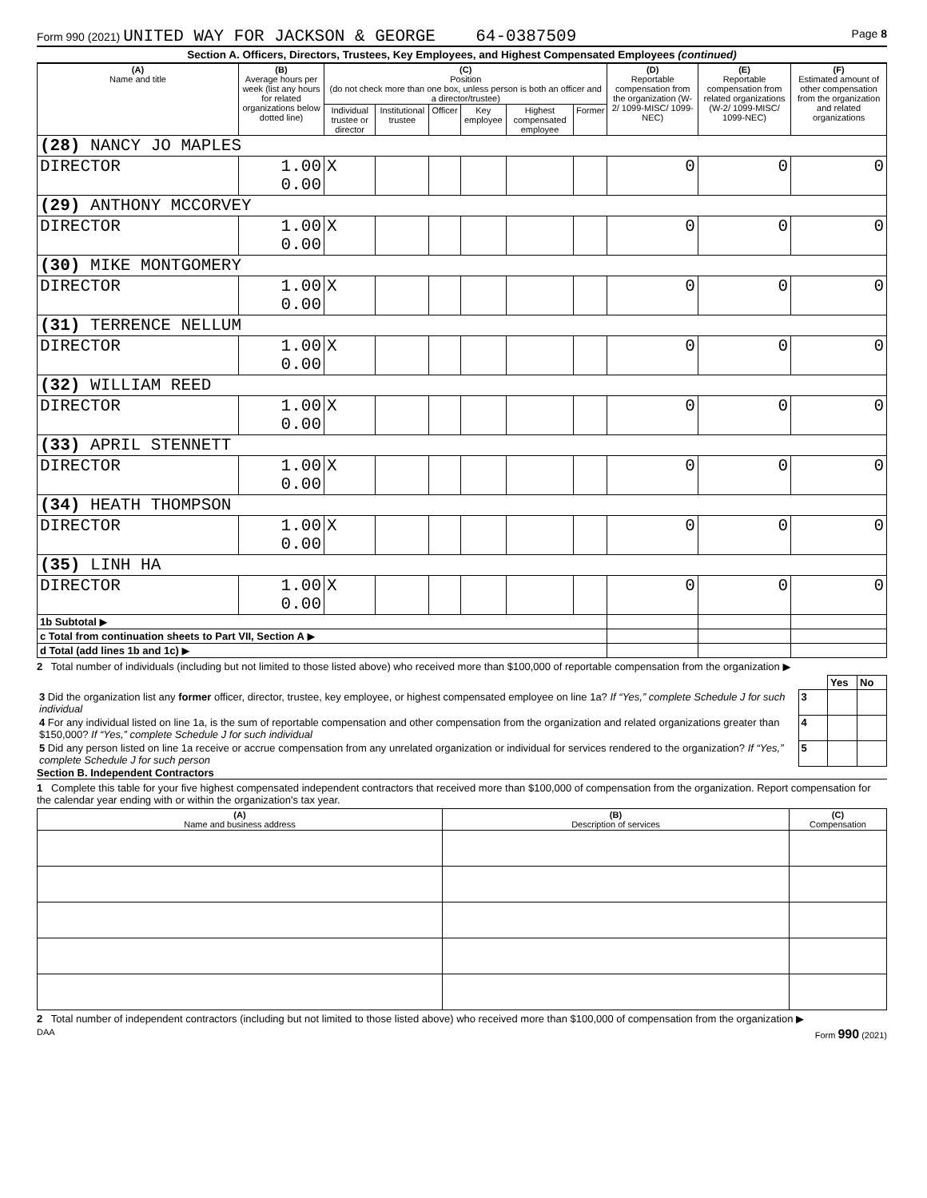Form 990 (2021) UNITED WAY FOR JACKSON & GEORGE 64-0387509 Page 8
Section A. Officers, Directors, Trustees, Key Employees, and Highest Compensated Employees (continued)
| (A) Name and title | (B) Average hours per week (list any hours for related organizations below dotted line) | (C) Position (do not check more than one box, unless person is both an officer and a director/trustee) | | | | | | (D) Reportable compensation from the organization (W-2/ 1099-MISC/ 1099-NEC) | (E) Reportable compensation from related organizations (W-2/ 1099-MISC/ 1099-NEC) | (F) Estimated amount of other compensation from the organization and related organizations |
| --- | --- | --- | --- | --- | --- | --- | --- | --- | --- | --- |
| | | Individual trustee or director | Institutional trustee | Officer | Key employee | Highest compensated employee | Former | | | |
| (28) NANCY JO MAPLES | | | | | | | | | | |
| DIRECTOR | 1.00 0.00 | X | | | | | | 0 | 0 | 0 |
| (29) ANTHONY MCCORVEY | | | | | | | | | | |
| DIRECTOR | 1.00 0.00 | X | | | | | | 0 | 0 | 0 |
| (30) MIKE MONTGOMERY | | | | | | | | | | |
| DIRECTOR | 1.00 0.00 | X | | | | | | 0 | 0 | 0 |
| (31) TERRENCE NELLUM | | | | | | | | | | |
| DIRECTOR | 1.00 0.00 | X | | | | | | 0 | 0 | 0 |
| (32) WILLIAM REED | | | | | | | | | | |
| DIRECTOR | 1.00 0.00 | X | | | | | | 0 | 0 | 0 |
| (33) APRIL STENNETT | | | | | | | | | | |
| DIRECTOR | 1.00 0.00 | X | | | | | | 0 | 0 | 0 |
| (34) HEATH THOMPSON | | | | | | | | | | |
| DIRECTOR | 1.00 0.00 | X | | | | | | 0 | 0 | 0 |
| (35) LINH HA | | | | | | | | | | |
| DIRECTOR | 1.00 0.00 | X | | | | | | 0 | 0 | 0 |
| 1b Subtotal ▶ | | | | | | | | | | |
| c Total from continuation sheets to Part VII, Section A ▶ | | | | | | | | | | |
| d Total (add lines 1b and 1c) ▶ | | | | | | | | | | |
2 Total number of individuals (including but not limited to those listed above) who received more than $100,000 of reportable compensation from the organization ▶
| | | Yes | No |
| 3 Did the organization list any former officer, director, trustee, key employee, or highest compensated employee on line 1a? If “Yes,” complete Schedule J for such individual | 3 | | |
| 4 For any individual listed on line 1a, is the sum of reportable compensation and other compensation from the organization and related organizations greater than $150,000? If “Yes,” complete Schedule J for such individual | 4 | | |
| 5 Did any person listed on line 1a receive or accrue compensation from any unrelated organization or individual for services rendered to the organization? If “Yes,” complete Schedule J for such person | 5 | | |
Section B. Independent Contractors
1 Complete this table for your five highest compensated independent contractors that received more than $100,000 of compensation from the organization. Report compensation for the calendar year ending with or within the organization's tax year.
| (A) Name and business address | (B) Description of services | (C) Compensation |
| --- | --- | --- |
2 Total number of independent contractors (including but not limited to those listed above) who received more than $100,000 of compensation from the organization ▶
DAA Form 990 (2021)